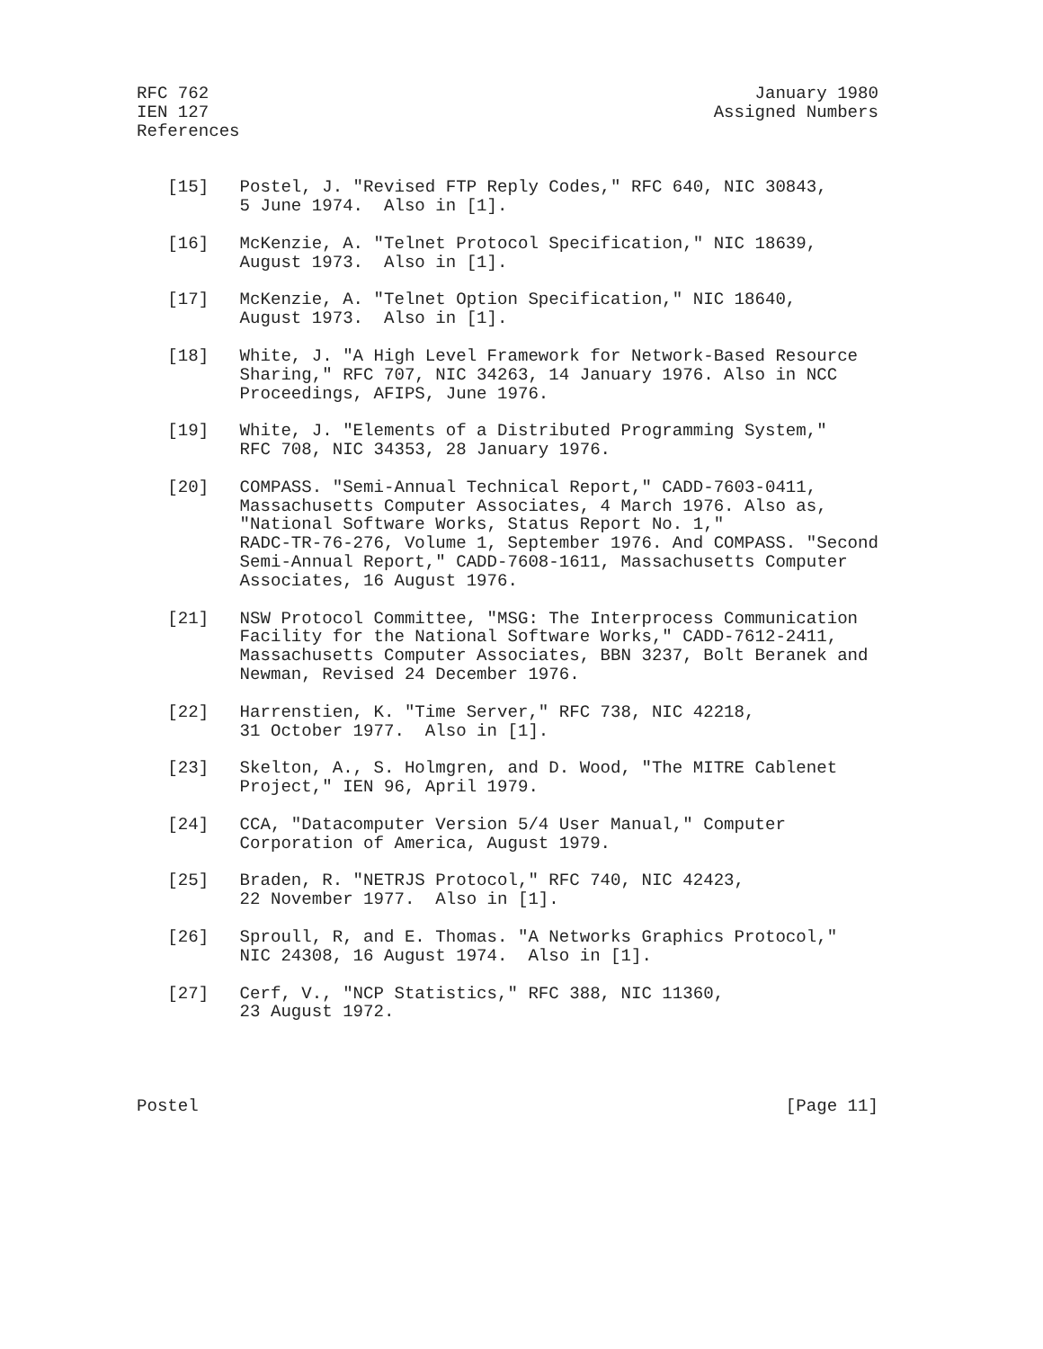RFC 762                                                     January 1980
IEN 127                                                 Assigned Numbers
References


   [15]   Postel, J. "Revised FTP Reply Codes," RFC 640, NIC 30843,
          5 June 1974.  Also in [1].

   [16]   McKenzie, A. "Telnet Protocol Specification," NIC 18639,
          August 1973.  Also in [1].

   [17]   McKenzie, A. "Telnet Option Specification," NIC 18640,
          August 1973.  Also in [1].

   [18]   White, J. "A High Level Framework for Network-Based Resource
          Sharing," RFC 707, NIC 34263, 14 January 1976. Also in NCC
          Proceedings, AFIPS, June 1976.

   [19]   White, J. "Elements of a Distributed Programming System,"
          RFC 708, NIC 34353, 28 January 1976.

   [20]   COMPASS. "Semi-Annual Technical Report," CADD-7603-0411,
          Massachusetts Computer Associates, 4 March 1976. Also as,
          "National Software Works, Status Report No. 1,"
          RADC-TR-76-276, Volume 1, September 1976. And COMPASS. "Second
          Semi-Annual Report," CADD-7608-1611, Massachusetts Computer
          Associates, 16 August 1976.

   [21]   NSW Protocol Committee, "MSG: The Interprocess Communication
          Facility for the National Software Works," CADD-7612-2411,
          Massachusetts Computer Associates, BBN 3237, Bolt Beranek and
          Newman, Revised 24 December 1976.

   [22]   Harrenstien, K. "Time Server," RFC 738, NIC 42218,
          31 October 1977.  Also in [1].

   [23]   Skelton, A., S. Holmgren, and D. Wood, "The MITRE Cablenet
          Project," IEN 96, April 1979.

   [24]   CCA, "Datacomputer Version 5/4 User Manual," Computer
          Corporation of America, August 1979.

   [25]   Braden, R. "NETRJS Protocol," RFC 740, NIC 42423,
          22 November 1977.  Also in [1].

   [26]   Sproull, R, and E. Thomas. "A Networks Graphics Protocol,"
          NIC 24308, 16 August 1974.  Also in [1].

   [27]   Cerf, V., "NCP Statistics," RFC 388, NIC 11360,
          23 August 1972.




Postel                                                         [Page 11]